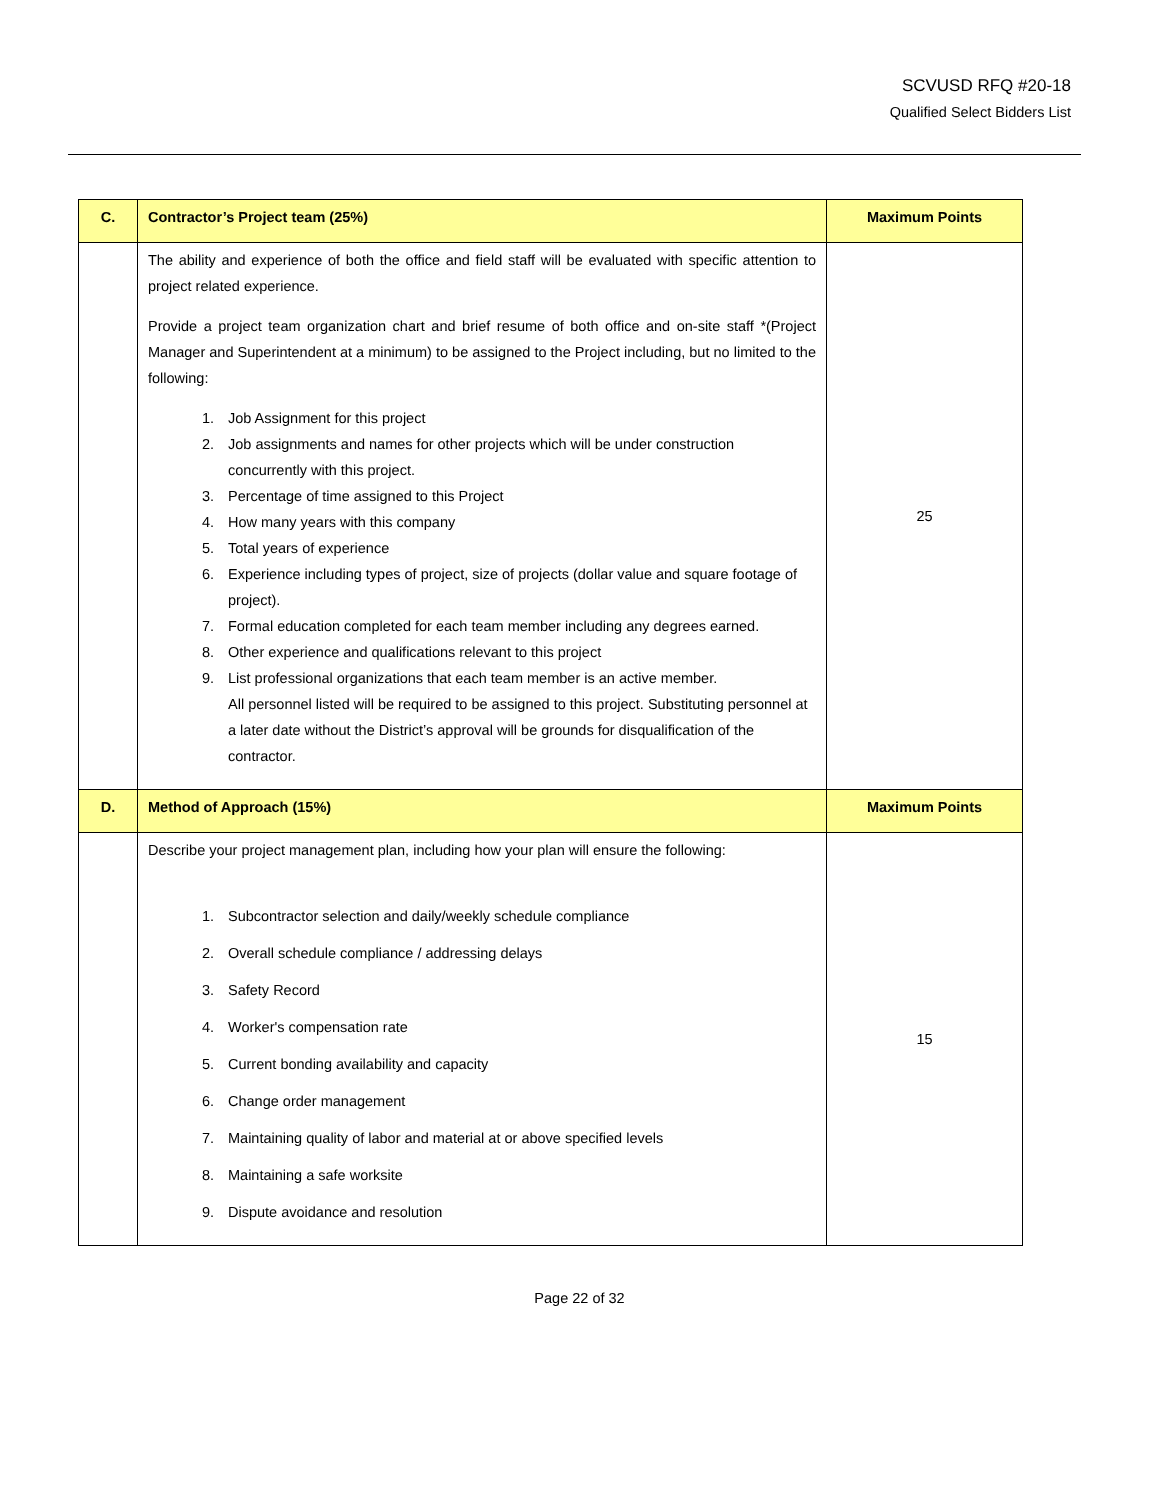SCVUSD RFQ #20-18
Qualified Select Bidders List
| C. | Contractor’s Project team (25%) | Maximum Points |
| | The ability and experience of both the office and field staff will be evaluated with specific attention to project related experience. Provide a project team organization chart and brief resume of both office and on-site staff *(Project Manager and Superintendent at a minimum) to be assigned to the Project including, but no limited to the following: 1. Job Assignment for this project 2. Job assignments and names for other projects which will be under construction concurrently with this project. 3. Percentage of time assigned to this Project 4. How many years with this company 5. Total years of experience 6. Experience including types of project, size of projects (dollar value and square footage of project). 7. Formal education completed for each team member including any degrees earned. 8. Other experience and qualifications relevant to this project 9. List professional organizations that each team member is an active member. All personnel listed will be required to be assigned to this project. Substituting personnel at a later date without the District’s approval will be grounds for disqualification of the contractor. | 25 |
| D. | Method of Approach (15%) | Maximum Points |
| | Describe your project management plan, including how your plan will ensure the following: 1. Subcontractor selection and daily/weekly schedule compliance 2. Overall schedule compliance / addressing delays 3. Safety Record 4. Worker's compensation rate 5. Current bonding availability and capacity 6. Change order management 7. Maintaining quality of labor and material at or above specified levels 8. Maintaining a safe worksite 9. Dispute avoidance and resolution | 15 |
Page 22 of 32